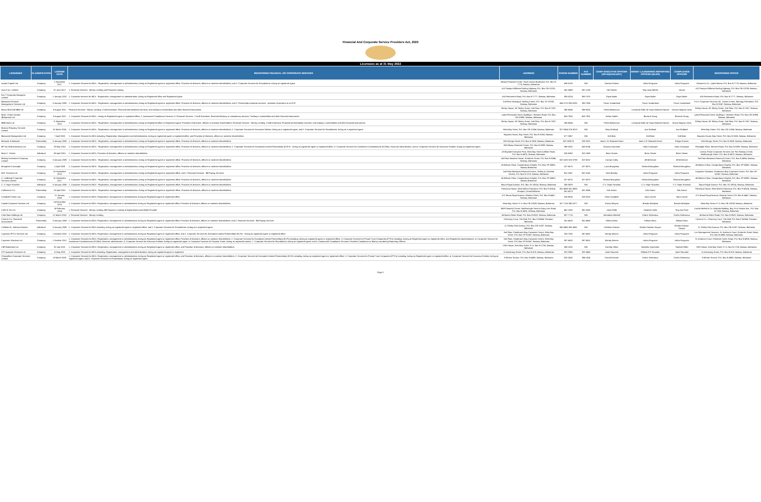Financial And Corporate Service Providers Act, 2020
Licensees as at 31 May 2022
| LICENSEES | CLASSIFICATION | LICENSE DATE | REGISTERED FINANCIAL OR CORPORATE SERVICES | ADDRESS | PHONE NUMBER | FAX NUMBER | CHIEF EXECUTIVE OFFICER (OR EQUIVALENT) | MONEY LAUNDERING REPORTING OFFICER (MLRO) | COMPLIANCE OFFICER | REGISTERED OFFICE |
| --- | --- | --- | --- | --- | --- | --- | --- | --- | --- | --- |
| Audaci Capital Ltd. | Company | 1 November 2017 | 1. Corporate Services for IBCs - Registration, management or administration; Acting as Registered agent or registered office; Provision of directors, officers or nominee shareholders; and 2. Corporate Services for Foundations: Acting as registered agent. | Albany Financial Center, South Ocean Boulevard, P.O. Box N-7776, Nassau, Bahamas | 698-8130 | N/A | Damian Forbes | Indira Ferguson | Indira Ferguson | Klonaris & Co., Lyford Manor, P.O. Box N-7776, Nassau, Bahamas |
| Auto H & L Limited | Company | 22 June 2017 | 1. Financial Services - Money Lending and Financial Leasing | #13 Tonique Williams-Darling Highway, P.O. Box CB-12235, Nassau, Bahamas | 341-0469 | 361-1136 | Hal Sheats | Ray-anne Bethel | Vacant | #13 Tonique Williams-Darling Highway, P.O. Box CB-12235, Nassau, Bahamas |
| B & T Corporate Managers Limited | Company | 1 January 2010 | 1. Corporate services for IBCs - Registration, management or administration; Acting as Registered office and Registered Agent. | #15 Retirement Road, P.O. Box N-7777, Nassau, Bahamas | 393-0224 | 393-7570 | Dayni Butler | Dayni Butler | Dayni Butler | #15 Retirement Road, P.O. Box N-7777, Nassau, Bahamas |
| Bahamas Personal Management Services Ltd. | Company | 5 January 2009 | 1. Corporate Services for IBCs - Registration, management or administration; Acting as Registered agent or registered office; Provision of directors, officers or nominee shareholders; and 2. Partnership corporate services - provision of partners to an ELP. | 2nd Floor Montague Sterling Centre, P.O. Box SS-19743, Nassau, Bahamas | 394-2170 393-0292 | 393-7636 | Trevor Sunderland | Trevor Sunderland | Trevor Sunderland | H & J Corporate Services Ltd., Ocean Centre, Montagu Foreshore, P.O. Box N-3247, Nassau, Bahamas |
| Banco BOCOM BBM SA | Company | 6 August 2021 | Financial Services - Money Lending, Credit Extension, Financial intermediation services, and trading in commodities and other financial instruments. | Shirley House, 50 Shirley Street, 2nd Floor, P.O. Box N-7507, Nassau, Bahamas | 356-6584 | 356-6015 | Pedro Bittencourt | Leonardo Rufio de Souto Monteiro Nunes | Octavio Negrao Conte | Shirley House, 50 Shirley Street, 2nd Floor, P.O. Box N-7507, Nassau, Bahamas |
| Bank J Safra Sarasin (Bahamas) Ltd. | Company | 6 August 2021 | 1. Corporate Services for IBCs - Acting as Registered agent or registered office; 2. Outsourced Compliance Services; 3. Financial Services - Credit Extension; Financial Advisory or consultancy services; Trading in commodities and other financial instruments. | Lyford Financial Center, Building 2, Western Road, P.O. Box CB-10988, Nassau, Bahamas | 603-7900 | 603-7901 | Adrian Zadeh | Bernard Young | Bernard Young | Lyford Financial Center, Building 2, Western Road, P.O. Box CB-10988, Nassau, Bahamas |
| BBM Bank Ltd | Company | 9 September 2021 | 1. Corporate Services for IBCs - Registration, management or administration; Acting as Registered office or Registered agent; Provision of directors, officers or nominee shareholders; Financial Services - Money Lending, Credit Extension, Financial intermediation services, and trading in commodities and other financial instruments. | Shirley House, 50 Shirley Street, 2nd Floor, P.O. Box N-7507, Nassau, Bahamas | 356-6584 | N/A | Pedro Bittencourt | Leonardo Rufio de Souto Monteiro Nunes | Otavio Negrao Conte | Shirley House, 50 Shirley Street, 2nd Floor, P.O. Box N-7507, Nassau, Bahamas |
| Beacon Fiduciary Services Limited | Company | 31 March 2016 | 1. Corporate Services for IBCs - Registration, management or administration; Acting as Registered agent or registered office; Provision of directors, officers or nominee shareholders; 2. Corporate Services for Executive Entities: Acting as a registered agent; and 3. Corporate Services for Foundations: Acting as a registered agent. | West Bay Street, P.O. Box CB-11354, Nassau, Bahamas | 327-0354 374-3013 | N/A | Mary Rodland | Ava Rodland | Ava Rodland | West Bay Street, P.O. Box CB-11354, Nassau, Bahamas |
| Bluewood Management Ltd | Company | 7 April 2003 | 1. Corporate Services for IBCs including: Registration, Management and Administration; Acting as registered agent or registered office; and Provision of directors, officers or nominee shareholders. | Bayview House, Bay Street, P.O. Box N-8166, Nassau, Bahamas | 677-2867 | N/A | Kofi Bain | Kofi Bain | Kofi Bain | Bayview House, Bay Street, P.O. Box N-8166, Nassau, Bahamas |
| Bostwick & Bostwick | Partnership | 5 January 2009 | 1. Corporate Services for IBCs - Registration, management or administration; Acting as Registered agent or registered office; Provision of directors, officers or nominee shareholders. | 20A George Street, P.O. Box N-1605, Nassau, Bahamas | 322-2038 /9 | 328-2521 | Janet L.R. Bostwick-Dean | Janet L.R. Bostwick-Dean | Roslyn Francis | 20A George Street, P.O. Box N-1605, Nassau, Bahamas |
| BP Tax Global Advisory Ltd. | Company | 29 May 2018 | 1. Corporate Services for IBCs - Registration, management or administration; Acting as Registered agent or registered office; Provision of directors, officers or nominee shareholders; 2. Corporate Services for Exempted Limited Partnerships (ELP's) - Acting as registered agent or registered office; 3. Corporate Services for Investment Condominiums (ICONs): Governor Administrator; and 4. Corporate Services for Executive Entities: Acting as registered agent. | 303 Albany Financial Centre, P.O. Box N-8339, Nassau, Bahamas | 396-3325 | 603-6784 | Gustavo Havranek | Italia Cartwright | Italia Cartwright | Pineapple Place, Bernard Road, P.O. Box N-8339, Nassau, Bahamas |
| Brian C. Simms | Individual | 30 April 2001 | 1. Corporate Services for IBCs- Provision of directors, officers or nominee shareholders. | #3 Bayside Executive Park, West Bay Street & Blake Road, P.O. Box N-4875, Nassau, Bahamas | 326-5050 | 322-1808 | Brian Simms | Brian Simms | Brian Simms | Lennox Paton Corporate Services Ltd. Fort Nassau Centre, Marlborough Street, P.O. Box N-4875, Nassau, Bahamas |
| Brittany Investment Company Limited | Company | 5 January 2009 | 1. Corporate Services for IBCs - Registration, management or administration; Acting as Registered agent or registered office; Provision of directors, officers or nominee shareholders. | 3rd Floor Maritime House, Frederick Street, P.O. Box N-9346, Nassau, Bahamas | 322-1620 323-3798 | 322-6312 | Carolyn Caley | Jill McKenzie | Jill McKenzie | 3rd Floor Bahamas Financial Centre, P.O. Box N-4584, Nassau, Bahamas |
| Broughton Cartwright | Company | 1 April 2008 | 1. Corporate Services for IBCs - Registration, management or administration; Acting as Registered agent or registered office; Provision of directors, officers or nominee shareholders. | #8 Boham Close, Camperdown Heights, P.O. Box SP-63801, Nassau Bahamas | 327-6070 | 327-6073 | Lucia Broughton | Richard Broughton | Richard Broughton | #8 Boham Close, Camperdown Heights, P.O. Box SP-63801, Nassau Bahamas |
| BVC Services Ltd. | Company | 23 September 2013 | 1. Corporate Services for IBCs - Registration, management or administration; Acting as Registered agent or registered office; and 2. Financial Services - Bill Paying Services. | 2nd Floor Bahamas Financial Centre, Shirley & Charlotte Streets, P.O. Box N-1175, Nassau, Bahamas | 601-2047 | 601-0141 | Ruth Beneby | Indira Ferguson | Indira Ferguson | Caystone Solutions, Goodman's Bay Corporate Centre, P.O. Box SP-61567, Nassau, Bahamas |
| C. Lindbergh Corporate Services Limited | Company | 15 September 2017 | 1. Corporate Services for IBCs - Registration, management or administration; Acting as Registered agent or registered office; Provision of directors, officers or nominee shareholders. | #6 Boham Close, Camperdown Heights, P.O. Box SP-63801, Nassau Bahamas | 327-6070 | 327-6073 | Richard Broughton | Richard Broughton | Richard Broughton | #6 Boham Close, Camperdown Heights, P.O. Box SP-63801, Nassau Bahamas |
| C. V. Hope Strachan | Individual | 5 January 2009 | 1. Corporate Services for IBCs - Registration, management or administration; Acting as Registered agent or registered office; Provision of directors, officers or nominee shareholders. | Mount Royal Avenue, P.O. Box SS-19014, Nassau, Bahamas | 356-3829 | N/A | C.V. Hope Strachan | C.V. Hope Strachan | C.V. Hope Strachan | Mount Royal Avenue, P.O. Box SS-19014, Nassau, Bahamas |
| Cafferata & Co. | Partnership | 18 April 2001 | 1. Corporate Services for IBCs - Registration, management or administration; Acting as Registered agent or registered office; Provision of directors, officers or nominee shareholders. | Poinciana House, West Mall & Poinciana, P.O. Box F-42614, Freeport, Grand Bahama | 351-4086 351-4095 351-4373 | 351-3506 | Kirk Antoni | Kirk Antoni | Kirk Antoni | Poinciana House, West Mall & Poinciana, P.O. Box F-42614, Nassau, Bahamas |
| Campbell Chase Law | Company | 11 January 2008 | 1. Corporate Services for IBCs- Registration, management or administration; Acting as Registered agent or registered office. | #71 Mount Royal Avenue, Rosetta Street, P.O. Box N-4447, Nassau, Bahamas | 326-8916 | 328-2010 | Elma Campbell | Nora Leonie | Nora Leonie | #71 Mount Royal Avenue, Rosetta Street, P.O. Box N-4447, Nassau, Bahamas |
| Capital Corporate Services Ltd. | Company | 14 December 2015 | 1. Corporate Services for IBCs- Registration, management or administration; Acting as Registered agent or registered office; Provision of directors, officers or nominee shareholders. | West Bay Street, P. O. Box CB-12509, Nassau, Bahamas | 327-7116 395-2577 | N/A | Garcia Whyms | Brenda McAlpine | Brenda McAlpine | West Bay Street, P. O. Box CB-12509, Nassau, Bahamas |
| Cash N' Go Ltd. | Company | 26 February 2014 | 1. Financial Services - Money Lending, Bill Payment, Custody of digital Assets and Wallet Provider | BAF Financial Centre, Marlborough Street & Navy Lion Road, P.O. Box N-4815, Nassau, Bahamas | 461-1000 | 361-2525 | Julian Rolle | Hendrick Halm | Roy-Ann Ford | Lincoln Bethel & Co. Malcolm Building, Bay St & Victoria Ave., P.O. Box N-7108, Nassau, Bahamas |
| Cash Now Holdings Ltd | Company | 21 March 2018 | 1. Financial Services - Money Lending. | #6 Bueno Retiro Road, P.O. Box N-8522, Nassau, Bahamas | 807-7715 | N/A | Johnathan Mitchell | Endric Deleveaux | Endric Deleveaux | #6 Bueno Retiro Road, P.O. Box N-8522, Nassau, Bahamas |
| Cates & Co. Chartered Accountants | Partnership | 5 January 2009 | 1. Corporate Services for IBCs- Registration, management or administration; Acting as Registered agent or registered office; Provision of directors, officers or nominee shareholders; and 2. Financial Services - Bill Paying Services. | Chancery Court, The Mall, P.O. Box F-42643, Freeport, Bahamas | 351-4025 | 351-4050 | Ellison Delva | Ellison Delva | Ellison Delva | Cates & Co., Chancery Court, The Mall, P.O. Box F-42643, Freeport, Bahamas |
| Cathleen N. Johnson-Hassan | Individual | 5 January 2009 | 1. Corporate Services for IBCs including: Acting as registered agent or registered office; and 2. Corporate Services for Foundations: Acting as a registered agent. | 11 Shirley Park Avenue, P.O. Box CB-11287, Nassau, Bahamas | 356-3460 356-3461 | N/A | Cathleen Hassan | Khadra Hassan-Sawyer | Khadra Hassan-Sawyer | 11 Shirley Park Avenue, P.O. Box CB-11287, Nassau, Bahamas |
| Caystone (PTC) Services Ltd. | Company | 1 October 2015 | 1. Corporate Services for IBCs- Registration, management or administration; Acting as Registered agent or registered office; and 2. Corporate Services for Exempted Limited Partnerships (ELPs) - Acting as registered agent or registered office. | 2nd Floor, Goodman's Bay Corporate Centre, West Bay Street, P.O. Box SP-61567, Nassau, Bahamas | 328-7000 | 397-6501 | Wendy Warren | Indira Ferguson | Indira Ferguson | Lex Management Services, St. Andrew's Court, Frederick Street Steps, P.O. Box N-4805, Nassau, Bahamas |
| Caystone Solutions Ltd. | Company | 1 October 2012 | 1. Corporate Services for IBCs- Registration, management or administration; Acting as Registered agent or registered office; Provision of directors, officers or nominee shareholders. 2. Corporate Services for Exempted Limited Partnerships (ELPs) including: Acting as registered agent or registered office; 3. Corporate Services for Private Trust Companies (PTCs) including: Acting as Registered agent or registered office; and Registered representatives. 4. Corporate Services for Investment Condominiums (ICONs): Governor administrator. 5. Corporate Services for Executive Entities: Acting as registered agent; 6. Corporate Services for Purpose Trusts: Acting as registered trustee; 7. Corporate Services for Foundations: Acting as registered agent; and 8. Outsourced Compliance Services: Provides Compliance or Money Laundering Reporting Officers. | 2nd Floor, Goodman's Bay Corporate Centre, West Bay Street, P.O. Box SP-61567, Nassau, Bahamas | 397-6500 | 397-6501 | Wendy Warren | Indira Ferguson | Indira Ferguson | St. Andrew's Court, Frederick Street Steps, P.O. Box N-4805, Nassau, Bahamas |
| CBH Bahamas Ltd. | Company | 30 July 2021 | 1. Corporate Services for IBCs- Registration, management or administration; Acting as Registered agent or registered office; and Provision of directors, officers or nominee shareholders. | CBH House, East Bay Street, P. O. Box N-1724, Nassau, Bahamas | 396-1002 | N/A | Dorothy Hilton | Natasha Symonette | Stephen Miller | CBH House, East Bay Street, P. O. Box N-1724, Nassau, Bahamas |
| CF Corporate Services Ltd | Company | 11 May 2001 | 1. Corporate Services for IBCs including: Registration, management and administration, Acting as registered agent or registered | 11 Armstrong Street, P.O. Box N-476, Nassau, Bahamas | 322-2956 | 322-5453 | Janet Fountain | William F.P. Fountain | Janet Fountain | 11 Armstrong Street, P.O. Box N-476, Nassau, Bahamas |
| Chancellors Corporate Services Limited | Company | 19 March 2002 | 1. Corporate Services for IBCs- Registration, management or administration; Acting as Registered agent or registered office; and Provision of directors, officers or nominee shareholders. 2. Corporate Services for Exempted Limited Partnerships (ELPs) including: Acting as registered agent or registered office; 3. Corporate Services for Private Trust Companies (PTCs) including: Acting as Registered agent or registered office; 4. Corporate Services for Executive Entities: Acting as registered agent; and 5. Corporate Services for Foundations: Acting as registered agent. | 9 Winton Terrace, P.O. Box N-4589, Nassau, Bahamas | 825-2426 | 394-1824 | Kenred Dorsett | Endric Deleveaux | Endric Deleveaux | 9 Winton Terrace, P.O. Box N-4589, Nassau, Bahamas |
Page 2